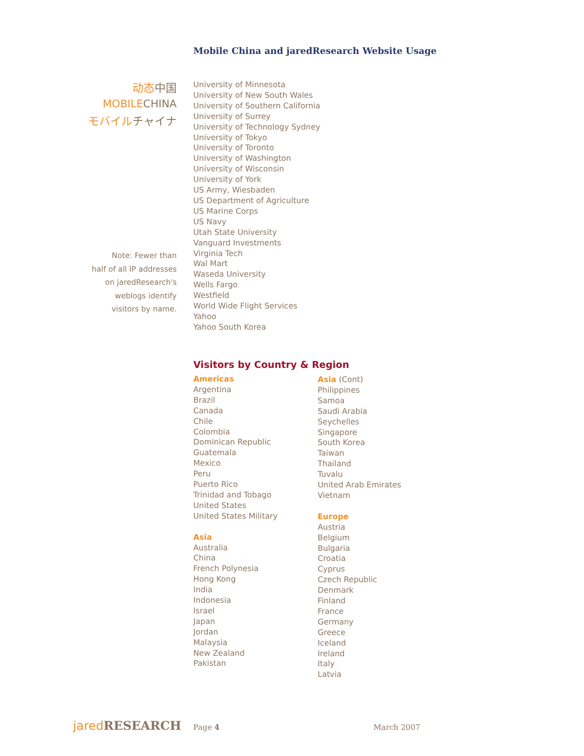Mobile China and jaredResearch Website Usage
动态中国
MOBILECHINA
モバイルチャイナ
Note: Fewer than
half of all IP addresses
on jaredResearch's
weblogs identify
visitors by name.
University of Minnesota
University of New South Wales
University of Southern California
University of Surrey
University of Technology Sydney
University of Tokyo
University of Toronto
University of Washington
University of Wisconsin
University of York
US Army, Wiesbaden
US Department of Agriculture
US Marine Corps
US Navy
Utah State University
Vanguard Investments
Virginia Tech
Wal Mart
Waseda University
Wells Fargo
Westfield
World Wide Flight Services
Yahoo
Yahoo South Korea
Visitors by Country & Region
Americas
Argentina
Brazil
Canada
Chile
Colombia
Dominican Republic
Guatemala
Mexico
Peru
Puerto Rico
Trinidad and Tobago
United States
United States Military
Asia
Australia
China
French Polynesia
Hong Kong
India
Indonesia
Israel
Japan
Jordan
Malaysia
New Zealand
Pakistan
Asia (Cont)
Philippines
Samoa
Saudi Arabia
Seychelles
Singapore
South Korea
Taiwan
Thailand
Tuvalu
United Arab Emirates
Vietnam
Europe
Austria
Belgium
Bulgaria
Croatia
Cyprus
Czech Republic
Denmark
Finland
France
Germany
Greece
Iceland
Ireland
Italy
Latvia
jared RESEARCH
Page 4 March 2007